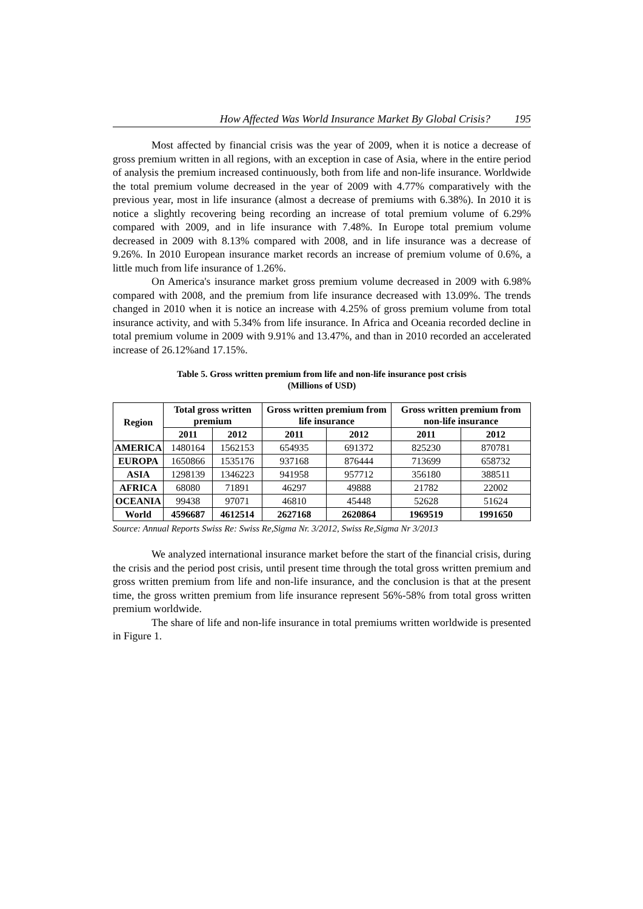How Affected Was World Insurance Market By Global Crisis? 195
Most affected by financial crisis was the year of 2009, when it is notice a decrease of gross premium written in all regions, with an exception in case of Asia, where in the entire period of analysis the premium increased continuously, both from life and non-life insurance. Worldwide the total premium volume decreased in the year of 2009 with 4.77% comparatively with the previous year, most in life insurance (almost a decrease of premiums with 6.38%). In 2010 it is notice a slightly recovering being recording an increase of total premium volume of 6.29% compared with 2009, and in life insurance with 7.48%. In Europe total premium volume decreased in 2009 with 8.13% compared with 2008, and in life insurance was a decrease of 9.26%. In 2010 European insurance market records an increase of premium volume of 0.6%, a little much from life insurance of 1.26%.
On America's insurance market gross premium volume decreased in 2009 with 6.98% compared with 2008, and the premium from life insurance decreased with 13.09%. The trends changed in 2010 when it is notice an increase with 4.25% of gross premium volume from total insurance activity, and with 5.34% from life insurance. In Africa and Oceania recorded decline in total premium volume in 2009 with 9.91% and 13.47%, and than in 2010 recorded an accelerated increase of 26.12%and 17.15%.
Table 5. Gross written premium from life and non-life insurance post crisis
(Millions of USD)
| Region | Total gross written premium | | Gross written premium from life insurance | | Gross written premium from non-life insurance | |
| --- | --- | --- | --- | --- | --- | --- |
| | 2011 | 2012 | 2011 | 2012 | 2011 | 2012 |
| AMERICA | 1480164 | 1562153 | 654935 | 691372 | 825230 | 870781 |
| EUROPA | 1650866 | 1535176 | 937168 | 876444 | 713699 | 658732 |
| ASIA | 1298139 | 1346223 | 941958 | 957712 | 356180 | 388511 |
| AFRICA | 68080 | 71891 | 46297 | 49888 | 21782 | 22002 |
| OCEANIA | 99438 | 97071 | 46810 | 45448 | 52628 | 51624 |
| World | 4596687 | 4612514 | 2627168 | 2620864 | 1969519 | 1991650 |
Source: Annual Reports Swiss Re: Swiss Re,Sigma Nr. 3/2012, Swiss Re,Sigma Nr 3/2013
We analyzed international insurance market before the start of the financial crisis, during the crisis and the period post crisis, until present time through the total gross written premium and gross written premium from life and non-life insurance, and the conclusion is that at the present time, the gross written premium from life insurance represent 56%-58% from total gross written premium worldwide.
The share of life and non-life insurance in total premiums written worldwide is presented in Figure 1.